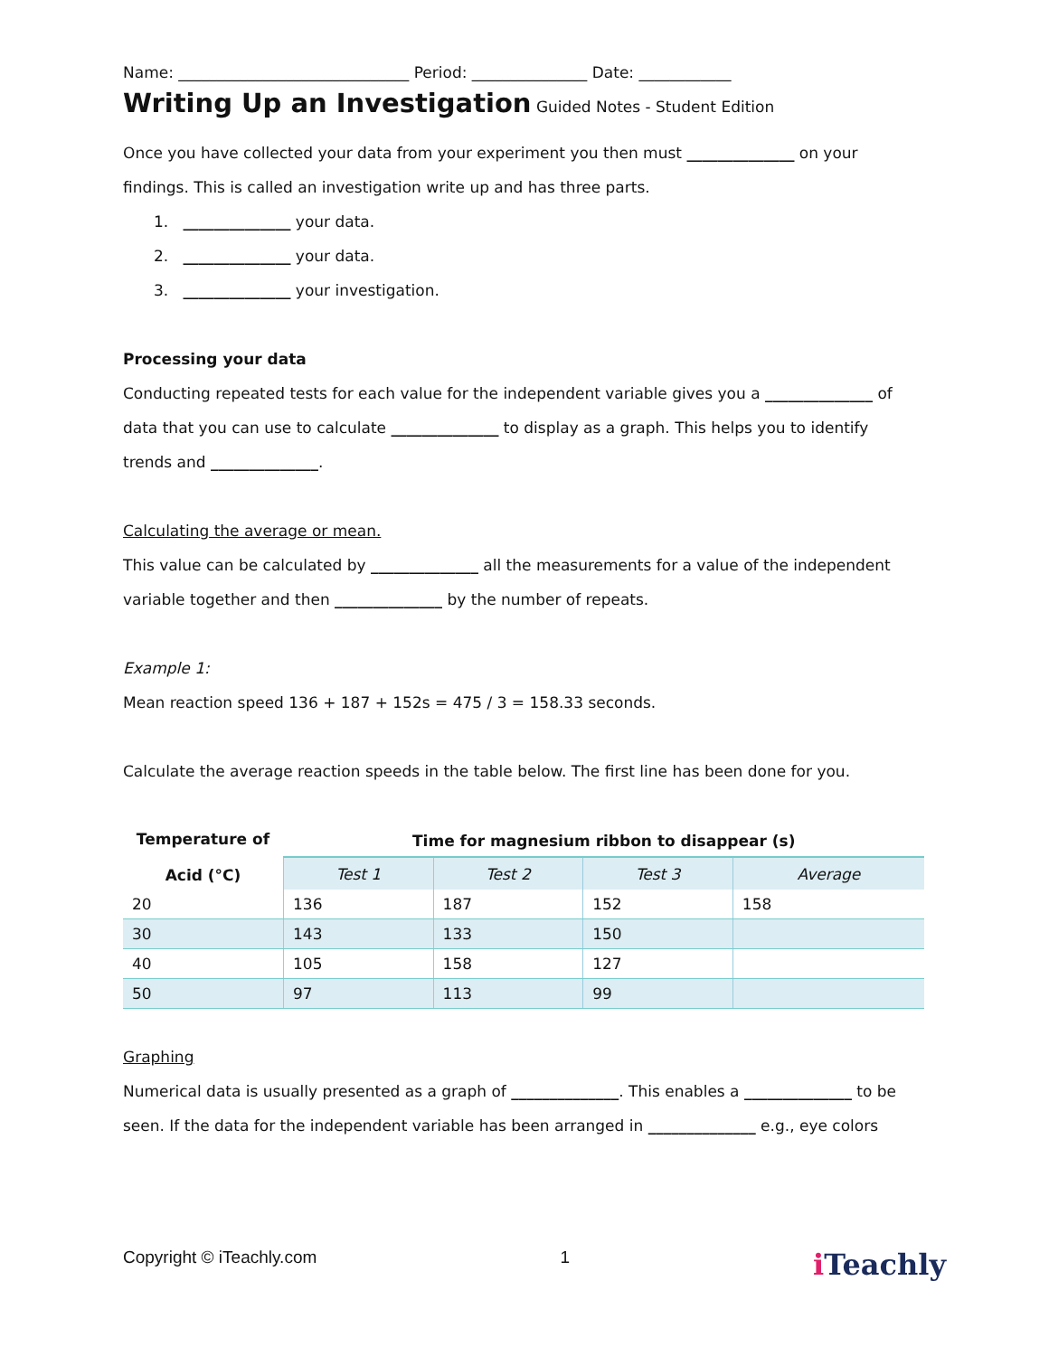Name: ______________________________ Period: _______________ Date: ____________
Writing Up an Investigation Guided Notes - Student Edition
Once you have collected your data from your experiment you then must ______________ on your findings. This is called an investigation write up and has three parts.
1. ______________ your data.
2. ______________ your data.
3. ______________ your investigation.
Processing your data
Conducting repeated tests for each value for the independent variable gives you a ______________ of data that you can use to calculate ______________ to display as a graph. This helps you to identify trends and ______________.
Calculating the average or mean.
This value can be calculated by ______________ all the measurements for a value of the independent variable together and then ______________ by the number of repeats.
Example 1:
Mean reaction speed 136 + 187 + 152s = 475 / 3 = 158.33 seconds.
Calculate the average reaction speeds in the table below. The first line has been done for you.
| Temperature of Acid (°C) | Time for magnesium ribbon to disappear (s) | | | |
| --- | --- | --- | --- | --- |
| | Test 1 | Test 2 | Test 3 | Average |
| 20 | 136 | 187 | 152 | 158 |
| 30 | 143 | 133 | 150 | |
| 40 | 105 | 158 | 127 | |
| 50 | 97 | 113 | 99 | |
Graphing
Numerical data is usually presented as a graph of ______________. This enables a ______________ to be seen. If the data for the independent variable has been arranged in ______________ e.g., eye colors
Copyright © iTeachly.com 1 i Teachly